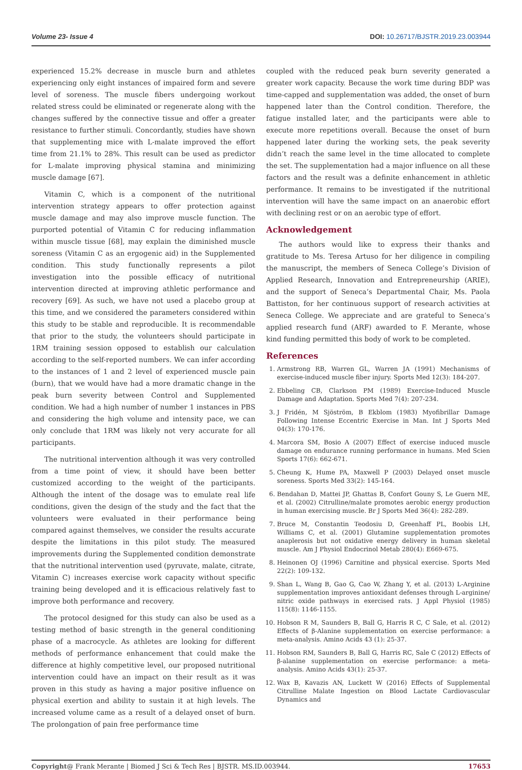Volume 23- Issue 4 DOI: 10.26717/BJSTR.2019.23.003944
experienced 15.2% decrease in muscle burn and athletes experiencing only eight instances of impaired form and severe level of soreness. The muscle fibers undergoing workout related stress could be eliminated or regenerate along with the changes suffered by the connective tissue and offer a greater resistance to further stimuli. Concordantly, studies have shown that supplementing mice with L-malate improved the effort time from 21.1% to 28%. This result can be used as predictor for L-malate improving physical stamina and minimizing muscle damage [67].
Vitamin C, which is a component of the nutritional intervention strategy appears to offer protection against muscle damage and may also improve muscle function. The purported potential of Vitamin C for reducing inflammation within muscle tissue [68], may explain the diminished muscle soreness (Vitamin C as an ergogenic aid) in the Supplemented condition. This study functionally represents a pilot investigation into the possible efficacy of nutritional intervention directed at improving athletic performance and recovery [69]. As such, we have not used a placebo group at this time, and we considered the parameters considered within this study to be stable and reproducible. It is recommendable that prior to the study, the volunteers should participate in 1RM training session opposed to establish our calculation according to the self-reported numbers. We can infer according to the instances of 1 and 2 level of experienced muscle pain (burn), that we would have had a more dramatic change in the peak burn severity between Control and Supplemented condition. We had a high number of number 1 instances in PBS and considering the high volume and intensity pace, we can only conclude that 1RM was likely not very accurate for all participants.
The nutritional intervention although it was very controlled from a time point of view, it should have been better customized according to the weight of the participants. Although the intent of the dosage was to emulate real life conditions, given the design of the study and the fact that the volunteers were evaluated in their performance being compared against themselves, we consider the results accurate despite the limitations in this pilot study. The measured improvements during the Supplemented condition demonstrate that the nutritional intervention used (pyruvate, malate, citrate, Vitamin C) increases exercise work capacity without specific training being developed and it is efficacious relatively fast to improve both performance and recovery.
The protocol designed for this study can also be used as a testing method of basic strength in the general conditioning phase of a macrocycle. As athletes are looking for different methods of performance enhancement that could make the difference at highly competitive level, our proposed nutritional intervention could have an impact on their result as it was proven in this study as having a major positive influence on physical exertion and ability to sustain it at high levels. The increased volume came as a result of a delayed onset of burn. The prolongation of pain free performance time
coupled with the reduced peak burn severity generated a greater work capacity. Because the work time during BDP was time-capped and supplementation was added, the onset of burn happened later than the Control condition. Therefore, the fatigue installed later, and the participants were able to execute more repetitions overall. Because the onset of burn happened later during the working sets, the peak severity didn’t reach the same level in the time allocated to complete the set. The supplementation had a major influence on all these factors and the result was a definite enhancement in athletic performance. It remains to be investigated if the nutritional intervention will have the same impact on an anaerobic effort with declining rest or on an aerobic type of effort.
Acknowledgement
The authors would like to express their thanks and gratitude to Ms. Teresa Artuso for her diligence in compiling the manuscript, the members of Seneca College’s Division of Applied Research, Innovation and Entrepreneurship (ARIE), and the support of Seneca’s Departmental Chair, Ms. Paola Battiston, for her continuous support of research activities at Seneca College. We appreciate and are grateful to Seneca’s applied research fund (ARF) awarded to F. Merante, whose kind funding permitted this body of work to be completed.
References
1. Armstrong RB, Warren GL, Warren JA (1991) Mechanisms of exercise-induced muscle fiber injury. Sports Med 12(3): 184-207.
2. Ebbeling CB, Clarkson PM (1989) Exercise-Induced Muscle Damage and Adaptation. Sports Med 7(4): 207-234.
3. J Fridén, M Sjöström, B Ekblom (1983) Myofibrillar Damage Following Intense Eccentric Exercise in Man. Int J Sports Med 04(3): 170-176.
4. Marcora SM, Bosio A (2007) Effect of exercise induced muscle damage on endurance running performance in humans. Med Scien Sports 17(6): 662-671.
5. Cheung K, Hume PA, Maxwell P (2003) Delayed onset muscle soreness. Sports Med 33(2): 145-164.
6. Bendahan D, Mattei JP, Ghattas B, Confort Gouny S, Le Guern ME, et al. (2002) Citrulline/malate promotes aerobic energy production in human exercising muscle. Br J Sports Med 36(4): 282-289.
7. Bruce M, Constantin Teodosiu D, Greenhaff PL, Boobis LH, Williams C, et al. (2001) Glutamine supplementation promotes anaplerosis but not oxidative energy delivery in human skeletal muscle. Am J Physiol Endocrinol Metab 280(4): E669-675.
8. Heinonen OJ (1996) Carnitine and physical exercise. Sports Med 22(2): 109-132.
9. Shan L, Wang B, Gao G, Cao W, Zhang Y, et al. (2013) L-Arginine supplementation improves antioxidant defenses through L-arginine/ nitric oxide pathways in exercised rats. J Appl Physiol (1985) 115(8): 1146-1155.
10. Hobson R M, Saunders B, Ball G, Harris R C, C Sale, et al. (2012) Effects of β-Alanine supplementation on exercise performance: a meta-analysis. Amino Acids 43 (1): 25-37.
11. Hobson RM, Saunders B, Ball G, Harris RC, Sale C (2012) Effects of β-alanine supplementation on exercise performance: a meta-analysis. Amino Acids 43(1): 25-37.
12. Wax B, Kavazis AN, Luckett W (2016) Effects of Supplemental Citrulline Malate Ingestion on Blood Lactate Cardiovascular Dynamics and
Copyright@ Frank Merante | Biomed J Sci & Tech Res | BJSTR. MS.ID.003944. 17653